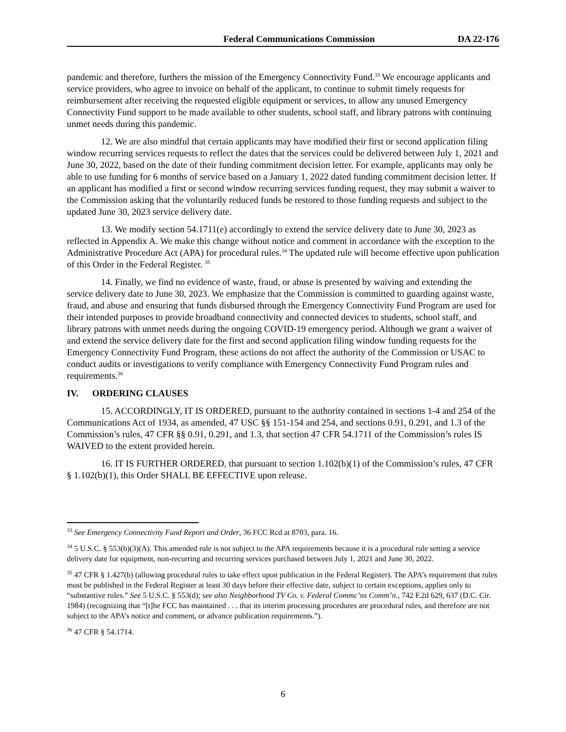Federal Communications Commission DA 22-176
pandemic and therefore, furthers the mission of the Emergency Connectivity Fund.<sup>33</sup> We encourage applicants and service providers, who agree to invoice on behalf of the applicant, to continue to submit timely requests for reimbursement after receiving the requested eligible equipment or services, to allow any unused Emergency Connectivity Fund support to be made available to other students, school staff, and library patrons with continuing unmet needs during this pandemic.
12. We are also mindful that certain applicants may have modified their first or second application filing window recurring services requests to reflect the dates that the services could be delivered between July 1, 2021 and June 30, 2022, based on the date of their funding commitment decision letter. For example, applicants may only be able to use funding for 6 months of service based on a January 1, 2022 dated funding commitment decision letter. If an applicant has modified a first or second window recurring services funding request, they may submit a waiver to the Commission asking that the voluntarily reduced funds be restored to those funding requests and subject to the updated June 30, 2023 service delivery date.
13. We modify section 54.1711(e) accordingly to extend the service delivery date to June 30, 2023 as reflected in Appendix A. We make this change without notice and comment in accordance with the exception to the Administrative Procedure Act (APA) for procedural rules.<sup>34</sup> The updated rule will become effective upon publication of this Order in the Federal Register. <sup>35</sup>
14. Finally, we find no evidence of waste, fraud, or abuse is presented by waiving and extending the service delivery date to June 30, 2023. We emphasize that the Commission is committed to guarding against waste, fraud, and abuse and ensuring that funds disbursed through the Emergency Connectivity Fund Program are used for their intended purposes to provide broadband connectivity and connected devices to students, school staff, and library patrons with unmet needs during the ongoing COVID-19 emergency period. Although we grant a waiver of and extend the service delivery date for the first and second application filing window funding requests for the Emergency Connectivity Fund Program, these actions do not affect the authority of the Commission or USAC to conduct audits or investigations to verify compliance with Emergency Connectivity Fund Program rules and requirements.<sup>36</sup>
IV. ORDERING CLAUSES
15. ACCORDINGLY, IT IS ORDERED, pursuant to the authority contained in sections 1-4 and 254 of the Communications Act of 1934, as amended, 47 USC §§ 151-154 and 254, and sections 0.91, 0.291, and 1.3 of the Commission’s rules, 47 CFR §§ 0.91, 0.291, and 1.3, that section 47 CFR 54.1711 of the Commission’s rules IS WAIVED to the extent provided herein.
16. IT IS FURTHER ORDERED, that pursuant to section 1.102(b)(1) of the Commission’s rules, 47 CFR § 1.102(b)(1), this Order SHALL BE EFFECTIVE upon release.
<sup>33</sup> See Emergency Connectivity Fund Report and Order, 36 FCC Rcd at 8703, para. 16.
<sup>34</sup> 5 U.S.C. § 553(b)(3)(A). This amended rule is not subject to the APA requirements because it is a procedural rule setting a service delivery date for equipment, non-recurring and recurring services purchased between July 1, 2021 and June 30, 2022.
<sup>35</sup> 47 CFR § 1.427(b) (allowing procedural rules to take effect upon publication in the Federal Register). The APA’s requirement that rules must be published in the Federal Register at least 30 days before their effective date, subject to certain exceptions, applies only to “substantive rules.” See 5 U.S.C. § 553(d); see also Neighborhood TV Co. v. Federal Commc’ns Comm’n., 742 F.2d 629, 637 (D.C. Cir. 1984) (recognizing that “[t]he FCC has maintained . . . that its interim processing procedures are procedural rules, and therefore are not subject to the APA’s notice and comment, or advance publication requirements.”).
<sup>36</sup> 47 CFR § 54.1714.
6